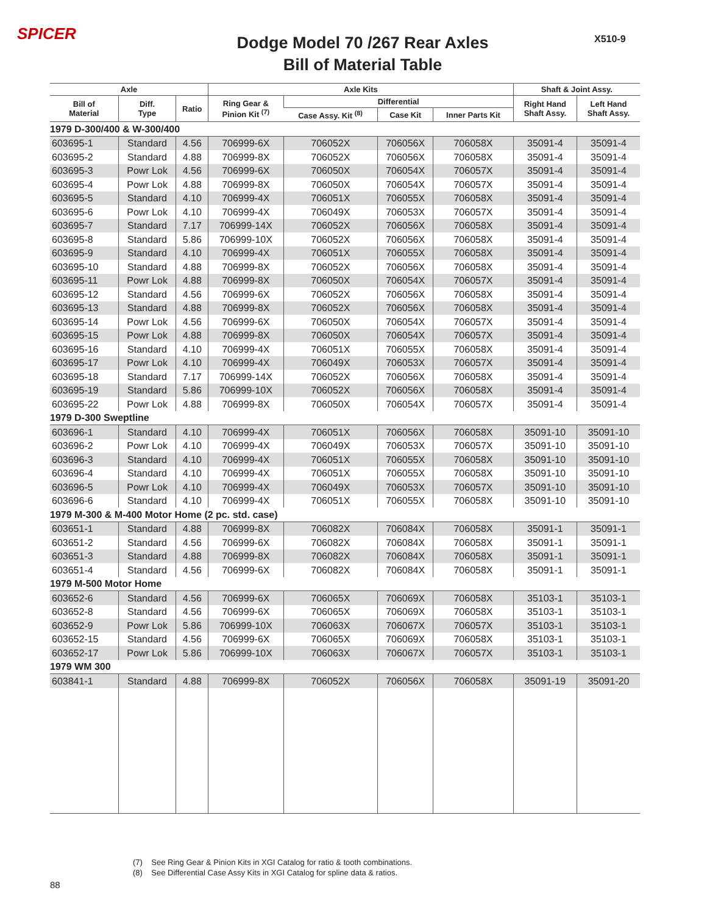SPICER X510-9
Dodge Model 70 /267 Rear Axles
Bill of Material Table
| Axle | | | Axle Kits | | | | Shaft & Joint Assy. | |
| --- | --- | --- | --- | --- | --- | --- | --- | --- |
| Bill of Material | Diff. Type | Ratio | Ring Gear & Pinion Kit <sup>(7)</sup> | Differential | | | Right Hand Shaft Assy. | Left Hand Shaft Assy. |
| | | | | Case Assy. Kit <sup>(8)</sup> | Case Kit | Inner Parts Kit | | |
| 1979 D-300/400 & W-300/400 | | | | | | | | |
| 603695-1 | Standard | 4.56 | 706999-6X | 706052X | 706056X | 706058X | 35091-4 | 35091-4 |
| 603695-2 | Standard | 4.88 | 706999-8X | 706052X | 706056X | 706058X | 35091-4 | 35091-4 |
| 603695-3 | Powr Lok | 4.56 | 706999-6X | 706050X | 706054X | 706057X | 35091-4 | 35091-4 |
| 603695-4 | Powr Lok | 4.88 | 706999-8X | 706050X | 706054X | 706057X | 35091-4 | 35091-4 |
| 603695-5 | Standard | 4.10 | 706999-4X | 706051X | 706055X | 706058X | 35091-4 | 35091-4 |
| 603695-6 | Powr Lok | 4.10 | 706999-4X | 706049X | 706053X | 706057X | 35091-4 | 35091-4 |
| 603695-7 | Standard | 7.17 | 706999-14X | 706052X | 706056X | 706058X | 35091-4 | 35091-4 |
| 603695-8 | Standard | 5.86 | 706999-10X | 706052X | 706056X | 706058X | 35091-4 | 35091-4 |
| 603695-9 | Standard | 4.10 | 706999-4X | 706051X | 706055X | 706058X | 35091-4 | 35091-4 |
| 603695-10 | Standard | 4.88 | 706999-8X | 706052X | 706056X | 706058X | 35091-4 | 35091-4 |
| 603695-11 | Powr Lok | 4.88 | 706999-8X | 706050X | 706054X | 706057X | 35091-4 | 35091-4 |
| 603695-12 | Standard | 4.56 | 706999-6X | 706052X | 706056X | 706058X | 35091-4 | 35091-4 |
| 603695-13 | Standard | 4.88 | 706999-8X | 706052X | 706056X | 706058X | 35091-4 | 35091-4 |
| 603695-14 | Powr Lok | 4.56 | 706999-6X | 706050X | 706054X | 706057X | 35091-4 | 35091-4 |
| 603695-15 | Powr Lok | 4.88 | 706999-8X | 706050X | 706054X | 706057X | 35091-4 | 35091-4 |
| 603695-16 | Standard | 4.10 | 706999-4X | 706051X | 706055X | 706058X | 35091-4 | 35091-4 |
| 603695-17 | Powr Lok | 4.10 | 706999-4X | 706049X | 706053X | 706057X | 35091-4 | 35091-4 |
| 603695-18 | Standard | 7.17 | 706999-14X | 706052X | 706056X | 706058X | 35091-4 | 35091-4 |
| 603695-19 | Standard | 5.86 | 706999-10X | 706052X | 706056X | 706058X | 35091-4 | 35091-4 |
| 603695-22 | Powr Lok | 4.88 | 706999-8X | 706050X | 706054X | 706057X | 35091-4 | 35091-4 |
| 1979 D-300 Sweptline | | | | | | | | |
| 603696-1 | Standard | 4.10 | 706999-4X | 706051X | 706056X | 706058X | 35091-10 | 35091-10 |
| 603696-2 | Powr Lok | 4.10 | 706999-4X | 706049X | 706053X | 706057X | 35091-10 | 35091-10 |
| 603696-3 | Standard | 4.10 | 706999-4X | 706051X | 706055X | 706058X | 35091-10 | 35091-10 |
| 603696-4 | Standard | 4.10 | 706999-4X | 706051X | 706055X | 706058X | 35091-10 | 35091-10 |
| 603696-5 | Powr Lok | 4.10 | 706999-4X | 706049X | 706053X | 706057X | 35091-10 | 35091-10 |
| 603696-6 | Standard | 4.10 | 706999-4X | 706051X | 706055X | 706058X | 35091-10 | 35091-10 |
| 1979 M-300 & M-400 Motor Home (2 pc. std. case) | | | | | | | | |
| 603651-1 | Standard | 4.88 | 706999-8X | 706082X | 706084X | 706058X | 35091-1 | 35091-1 |
| 603651-2 | Standard | 4.56 | 706999-6X | 706082X | 706084X | 706058X | 35091-1 | 35091-1 |
| 603651-3 | Standard | 4.88 | 706999-8X | 706082X | 706084X | 706058X | 35091-1 | 35091-1 |
| 603651-4 | Standard | 4.56 | 706999-6X | 706082X | 706084X | 706058X | 35091-1 | 35091-1 |
| 1979 M-500 Motor Home | | | | | | | | |
| 603652-6 | Standard | 4.56 | 706999-6X | 706065X | 706069X | 706058X | 35103-1 | 35103-1 |
| 603652-8 | Standard | 4.56 | 706999-6X | 706065X | 706069X | 706058X | 35103-1 | 35103-1 |
| 603652-9 | Powr Lok | 5.86 | 706999-10X | 706063X | 706067X | 706057X | 35103-1 | 35103-1 |
| 603652-15 | Standard | 4.56 | 706999-6X | 706065X | 706069X | 706058X | 35103-1 | 35103-1 |
| 603652-17 | Powr Lok | 5.86 | 706999-10X | 706063X | 706067X | 706057X | 35103-1 | 35103-1 |
| 1979 WM 300 | | | | | | | | |
| 603841-1 | Standard | 4.88 | 706999-8X | 706052X | 706056X | 706058X | 35091-19 | 35091-20 |
(7) See Ring Gear & Pinion Kits in XGI Catalog for ratio & tooth combinations.
(8) See Differential Case Assy Kits in XGI Catalog for spline data & ratios.
88